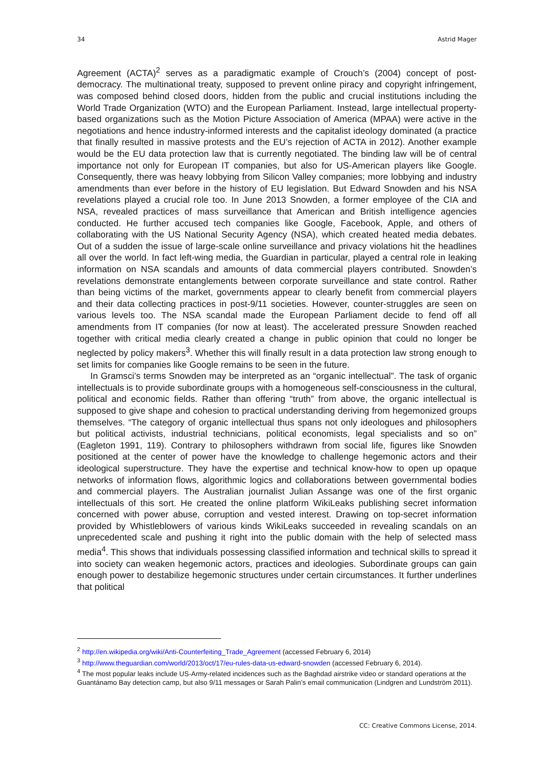34 Astrid Mager
Agreement (ACTA)<sup>2</sup> serves as a paradigmatic example of Crouch’s (2004) concept of post-democracy. The multinational treaty, supposed to prevent online piracy and copyright infringement, was composed behind closed doors, hidden from the public and crucial institutions including the World Trade Organization (WTO) and the European Parliament. Instead, large intellectual property-based organizations such as the Motion Picture Association of America (MPAA) were active in the negotiations and hence industry-informed interests and the capitalist ideology dominated (a practice that finally resulted in massive protests and the EU’s rejection of ACTA in 2012). Another example would be the EU data protection law that is currently negotiated. The binding law will be of central importance not only for European IT companies, but also for US-American players like Google. Consequently, there was heavy lobbying from Silicon Valley companies; more lobbying and industry amendments than ever before in the history of EU legislation. But Edward Snowden and his NSA revelations played a crucial role too. In June 2013 Snowden, a former employee of the CIA and NSA, revealed practices of mass surveillance that American and British intelligence agencies conducted. He further accused tech companies like Google, Facebook, Apple, and others of collaborating with the US National Security Agency (NSA), which created heated media debates. Out of a sudden the issue of large-scale online surveillance and privacy violations hit the headlines all over the world. In fact left-wing media, the Guardian in particular, played a central role in leaking information on NSA scandals and amounts of data commercial players contributed. Snowden’s revelations demonstrate entanglements between corporate surveillance and state control. Rather than being victims of the market, governments appear to clearly benefit from commercial players and their data collecting practices in post-9/11 societies. However, counter-struggles are seen on various levels too. The NSA scandal made the European Parliament decide to fend off all amendments from IT companies (for now at least). The accelerated pressure Snowden reached together with critical media clearly created a change in public opinion that could no longer be neglected by policy makers<sup>3</sup>. Whether this will finally result in a data protection law strong enough to set limits for companies like Google remains to be seen in the future.
In Gramsci’s terms Snowden may be interpreted as an “organic intellectual”. The task of organic intellectuals is to provide subordinate groups with a homogeneous self-consciousness in the cultural, political and economic fields. Rather than offering “truth” from above, the organic intellectual is supposed to give shape and cohesion to practical understanding deriving from hegemonized groups themselves. “The category of organic intellectual thus spans not only ideologues and philosophers but political activists, industrial technicians, political economists, legal specialists and so on” (Eagleton 1991, 119). Contrary to philosophers withdrawn from social life, figures like Snowden positioned at the center of power have the knowledge to challenge hegemonic actors and their ideological superstructure. They have the expertise and technical know-how to open up opaque networks of information flows, algorithmic logics and collaborations between governmental bodies and commercial players. The Australian journalist Julian Assange was one of the first organic intellectuals of this sort. He created the online platform WikiLeaks publishing secret information concerned with power abuse, corruption and vested interest. Drawing on top-secret information provided by Whistleblowers of various kinds WikiLeaks succeeded in revealing scandals on an unprecedented scale and pushing it right into the public domain with the help of selected mass media<sup>4</sup>. This shows that individuals possessing classified information and technical skills to spread it into society can weaken hegemonic actors, practices and ideologies. Subordinate groups can gain enough power to destabilize hegemonic structures under certain circumstances. It further underlines that political
<sup>2</sup> http://en.wikipedia.org/wiki/Anti-Counterfeiting_Trade_Agreement (accessed February 6, 2014)
<sup>3</sup> http://www.theguardian.com/world/2013/oct/17/eu-rules-data-us-edward-snowden (accessed February 6, 2014).
<sup>4</sup> The most popular leaks include US-Army-related incidences such as the Baghdad airstrike video or standard operations at the Guantánamo Bay detection camp, but also 9/11 messages or Sarah Palin’s email communication (Lindgren and Lundström 2011).
CC: Creative Commons License, 2014.